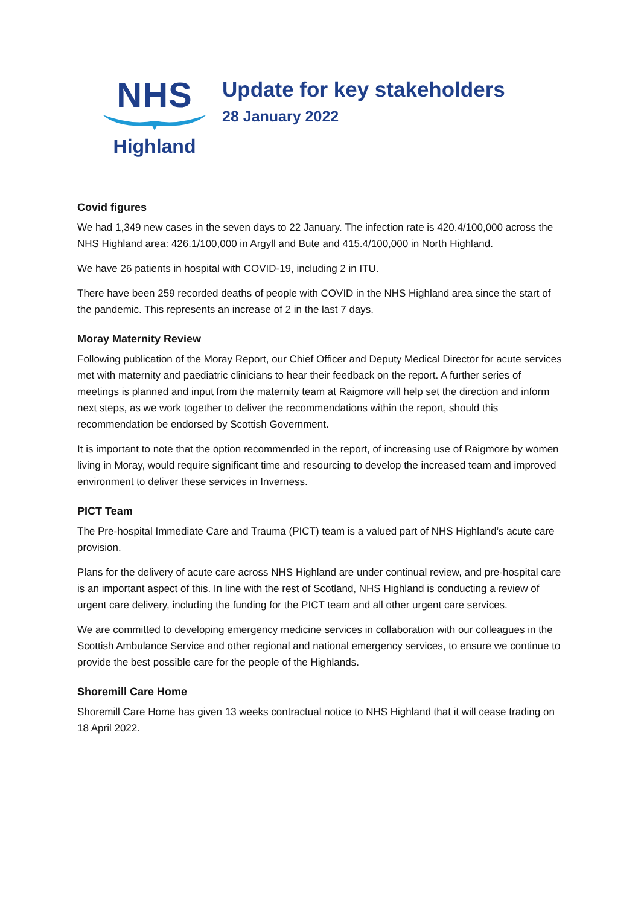NHS
Highland
Update for key stakeholders
28 January 2022
Covid figures
We had 1,349 new cases in the seven days to 22 January. The infection rate is 420.4/100,000 across the NHS Highland area: 426.1/100,000 in Argyll and Bute and 415.4/100,000 in North Highland.
We have 26 patients in hospital with COVID-19, including 2 in ITU.
There have been 259 recorded deaths of people with COVID in the NHS Highland area since the start of the pandemic. This represents an increase of 2 in the last 7 days.
Moray Maternity Review
Following publication of the Moray Report, our Chief Officer and Deputy Medical Director for acute services met with maternity and paediatric clinicians to hear their feedback on the report. A further series of meetings is planned and input from the maternity team at Raigmore will help set the direction and inform next steps, as we work together to deliver the recommendations within the report, should this recommendation be endorsed by Scottish Government.
It is important to note that the option recommended in the report, of increasing use of Raigmore by women living in Moray, would require significant time and resourcing to develop the increased team and improved environment to deliver these services in Inverness.
PICT Team
The Pre-hospital Immediate Care and Trauma (PICT) team is a valued part of NHS Highland’s acute care provision.
Plans for the delivery of acute care across NHS Highland are under continual review, and pre-hospital care is an important aspect of this. In line with the rest of Scotland, NHS Highland is conducting a review of urgent care delivery, including the funding for the PICT team and all other urgent care services.
We are committed to developing emergency medicine services in collaboration with our colleagues in the Scottish Ambulance Service and other regional and national emergency services, to ensure we continue to provide the best possible care for the people of the Highlands.
Shoremill Care Home
Shoremill Care Home has given 13 weeks contractual notice to NHS Highland that it will cease trading on 18 April 2022.